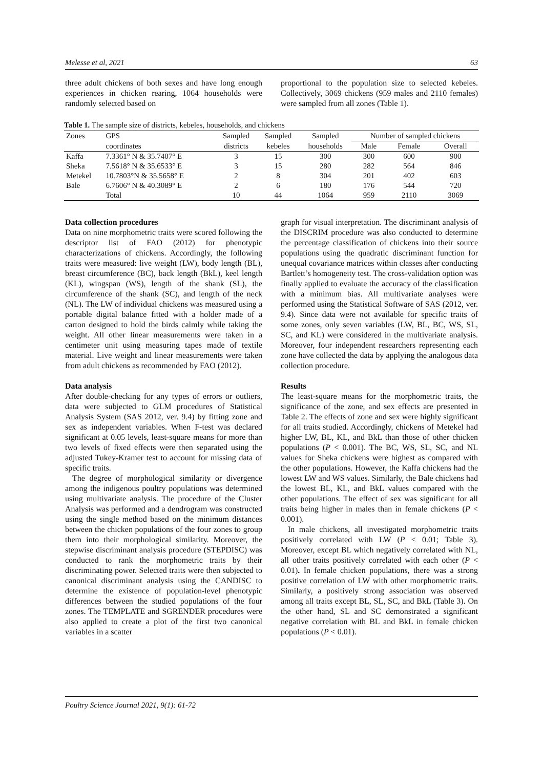Melesse et al, 2021 63
three adult chickens of both sexes and have long enough experiences in chicken rearing, 1064 households were randomly selected based on
proportional to the population size to selected kebeles. Collectively, 3069 chickens (959 males and 2110 females) were sampled from all zones (Table 1).
Table 1. The sample size of districts, kebeles, households, and chickens
| Zones | GPS | Sampled | Sampled | Sampled | Number of sampled chickens | | |
| --- | --- | --- | --- | --- | --- | --- | --- |
| | coordinates | districts | kebeles | households | Male | Female | Overall |
| Kaffa | 7.3361° N & 35.7407° E | 3 | 15 | 300 | 300 | 600 | 900 |
| Sheka | 7.5618° N & 35.6533° E | 3 | 15 | 280 | 282 | 564 | 846 |
| Metekel | 10.7803°N & 35.5658° E | 2 | 8 | 304 | 201 | 402 | 603 |
| Bale | 6.7606° N & 40.3089° E | 2 | 6 | 180 | 176 | 544 | 720 |
| | Total | 10 | 44 | 1064 | 959 | 2110 | 3069 |
Data collection procedures
Data on nine morphometric traits were scored following the descriptor list of FAO (2012) for phenotypic characterizations of chickens. Accordingly, the following traits were measured: live weight (LW), body length (BL), breast circumference (BC), back length (BkL), keel length (KL), wingspan (WS), length of the shank (SL), the circumference of the shank (SC), and length of the neck (NL). The LW of individual chickens was measured using a portable digital balance fitted with a holder made of a carton designed to hold the birds calmly while taking the weight. All other linear measurements were taken in a centimeter unit using measuring tapes made of textile material. Live weight and linear measurements were taken from adult chickens as recommended by FAO (2012).
Data analysis
After double-checking for any types of errors or outliers, data were subjected to GLM procedures of Statistical Analysis System (SAS 2012, ver. 9.4) by fitting zone and sex as independent variables. When F-test was declared significant at 0.05 levels, least-square means for more than two levels of fixed effects were then separated using the adjusted Tukey-Kramer test to account for missing data of specific traits.
The degree of morphological similarity or divergence among the indigenous poultry populations was determined using multivariate analysis. The procedure of the Cluster Analysis was performed and a dendrogram was constructed using the single method based on the minimum distances between the chicken populations of the four zones to group them into their morphological similarity. Moreover, the stepwise discriminant analysis procedure (STEPDISC) was conducted to rank the morphometric traits by their discriminating power. Selected traits were then subjected to canonical discriminant analysis using the CANDISC to determine the existence of population-level phenotypic differences between the studied populations of the four zones. The TEMPLATE and SGRENDER procedures were also applied to create a plot of the first two canonical variables in a scatter
graph for visual interpretation. The discriminant analysis of the DISCRIM procedure was also conducted to determine the percentage classification of chickens into their source populations using the quadratic discriminant function for unequal covariance matrices within classes after conducting Bartlett’s homogeneity test. The cross-validation option was finally applied to evaluate the accuracy of the classification with a minimum bias. All multivariate analyses were performed using the Statistical Software of SAS (2012, ver. 9.4). Since data were not available for specific traits of some zones, only seven variables (LW, BL, BC, WS, SL, SC, and KL) were considered in the multivariate analysis. Moreover, four independent researchers representing each zone have collected the data by applying the analogous data collection procedure.
Results
The least-square means for the morphometric traits, the significance of the zone, and sex effects are presented in Table 2. The effects of zone and sex were highly significant for all traits studied. Accordingly, chickens of Metekel had higher LW, BL, KL, and BkL than those of other chicken populations (P < 0.001). The BC, WS, SL, SC, and NL values for Sheka chickens were highest as compared with the other populations. However, the Kaffa chickens had the lowest LW and WS values. Similarly, the Bale chickens had the lowest BL, KL, and BkL values compared with the other populations. The effect of sex was significant for all traits being higher in males than in female chickens (P < 0.001).
In male chickens, all investigated morphometric traits positively correlated with LW (P < 0.01; Table 3). Moreover, except BL which negatively correlated with NL, all other traits positively correlated with each other (P < 0.01). In female chicken populations, there was a strong positive correlation of LW with other morphometric traits. Similarly, a positively strong association was observed among all traits except BL, SL, SC, and BkL (Table 3). On the other hand, SL and SC demonstrated a significant negative correlation with BL and BkL in female chicken populations (P < 0.01).
Poultry Science Journal 2021, 9(1): 61-72